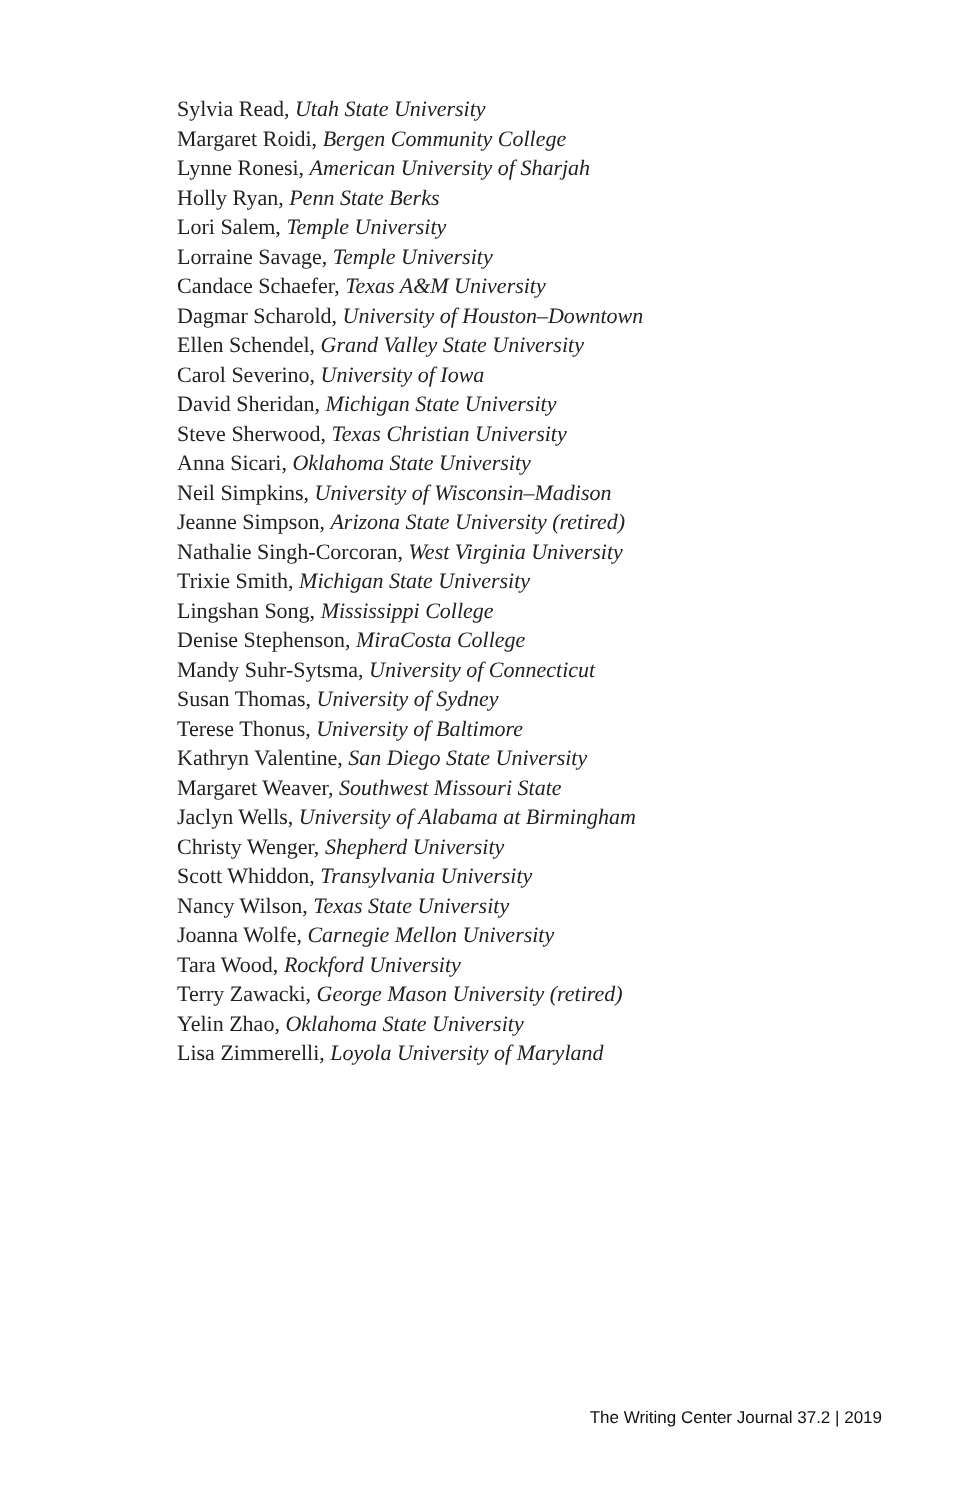Sylvia Read, Utah State University
Margaret Roidi, Bergen Community College
Lynne Ronesi, American University of Sharjah
Holly Ryan, Penn State Berks
Lori Salem, Temple University
Lorraine Savage, Temple University
Candace Schaefer, Texas A&M University
Dagmar Scharold, University of Houston–Downtown
Ellen Schendel, Grand Valley State University
Carol Severino, University of Iowa
David Sheridan, Michigan State University
Steve Sherwood, Texas Christian University
Anna Sicari, Oklahoma State University
Neil Simpkins, University of Wisconsin–Madison
Jeanne Simpson, Arizona State University (retired)
Nathalie Singh-Corcoran, West Virginia University
Trixie Smith, Michigan State University
Lingshan Song, Mississippi College
Denise Stephenson, MiraCosta College
Mandy Suhr-Sytsma, University of Connecticut
Susan Thomas, University of Sydney
Terese Thonus, University of Baltimore
Kathryn Valentine, San Diego State University
Margaret Weaver, Southwest Missouri State
Jaclyn Wells, University of Alabama at Birmingham
Christy Wenger, Shepherd University
Scott Whiddon, Transylvania University
Nancy Wilson, Texas State University
Joanna Wolfe, Carnegie Mellon University
Tara Wood, Rockford University
Terry Zawacki, George Mason University (retired)
Yelin Zhao, Oklahoma State University
Lisa Zimmerelli, Loyola University of Maryland
The Writing Center Journal 37.2 | 2019